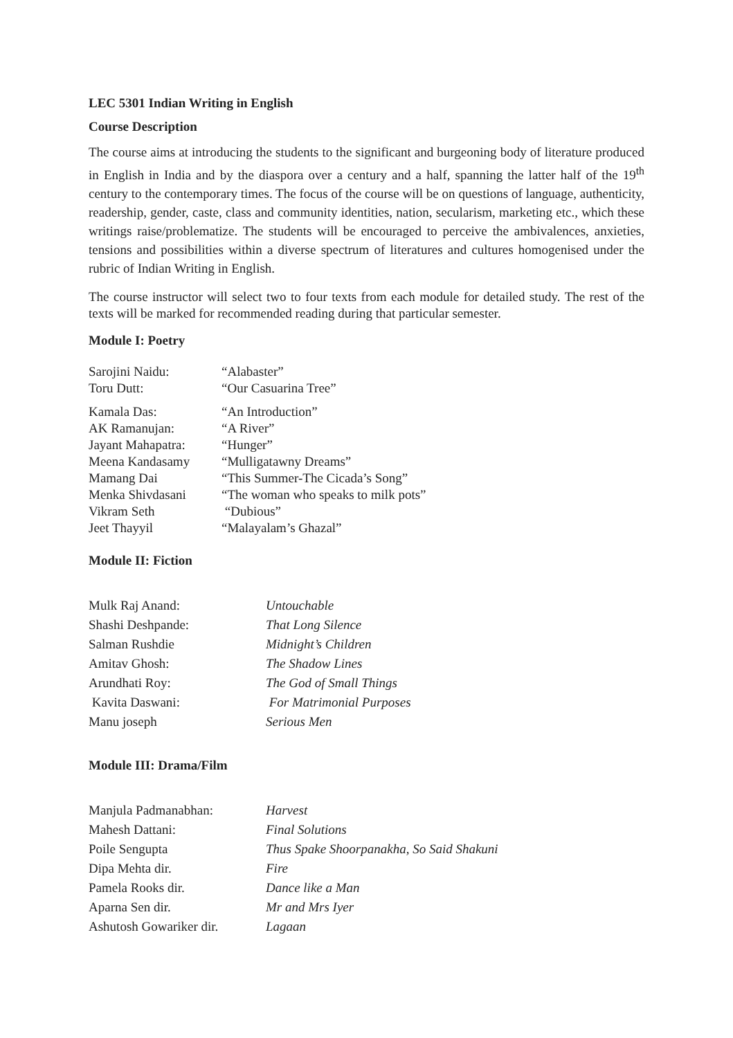LEC 5301 Indian Writing in English
Course Description
The course aims at introducing the students to the significant and burgeoning body of literature produced in English in India and by the diaspora over a century and a half, spanning the latter half of the 19<sup>th</sup> century to the contemporary times. The focus of the course will be on questions of language, authenticity, readership, gender, caste, class and community identities, nation, secularism, marketing etc., which these writings raise/problematize. The students will be encouraged to perceive the ambivalences, anxieties, tensions and possibilities within a diverse spectrum of literatures and cultures homogenised under the rubric of Indian Writing in English.
The course instructor will select two to four texts from each module for detailed study. The rest of the texts will be marked for recommended reading during that particular semester.
Module I: Poetry
| Sarojini Naidu: | “Alabaster” |
| Toru Dutt: | “Our Casuarina Tree” |
| Kamala Das: | “An Introduction” |
| AK Ramanujan: | “A River” |
| Jayant Mahapatra: | “Hunger” |
| Meena Kandasamy | “Mulligatawny Dreams” |
| Mamang Dai | “This Summer-The Cicada’s Song” |
| Menka Shivdasani | “The woman who speaks to milk pots” |
| Vikram Seth | “Dubious” |
| Jeet Thayyil | “Malayalam’s Ghazal” |
Module II: Fiction
| Mulk Raj Anand: | Untouchable |
| Shashi Deshpande: | That Long Silence |
| Salman Rushdie | Midnight’s Children |
| Amitav Ghosh: | The Shadow Lines |
| Arundhati Roy: | The God of Small Things |
| Kavita Daswani: | For Matrimonial Purposes |
| Manu joseph | Serious Men |
Module III: Drama/Film
| Manjula Padmanabhan: | Harvest |
| Mahesh Dattani: | Final Solutions |
| Poile Sengupta | Thus Spake Shoorpanakha, So Said Shakuni |
| Dipa Mehta dir. | Fire |
| Pamela Rooks dir. | Dance like a Man |
| Aparna Sen dir. | Mr and Mrs Iyer |
| Ashutosh Gowariker dir. | Lagaan |